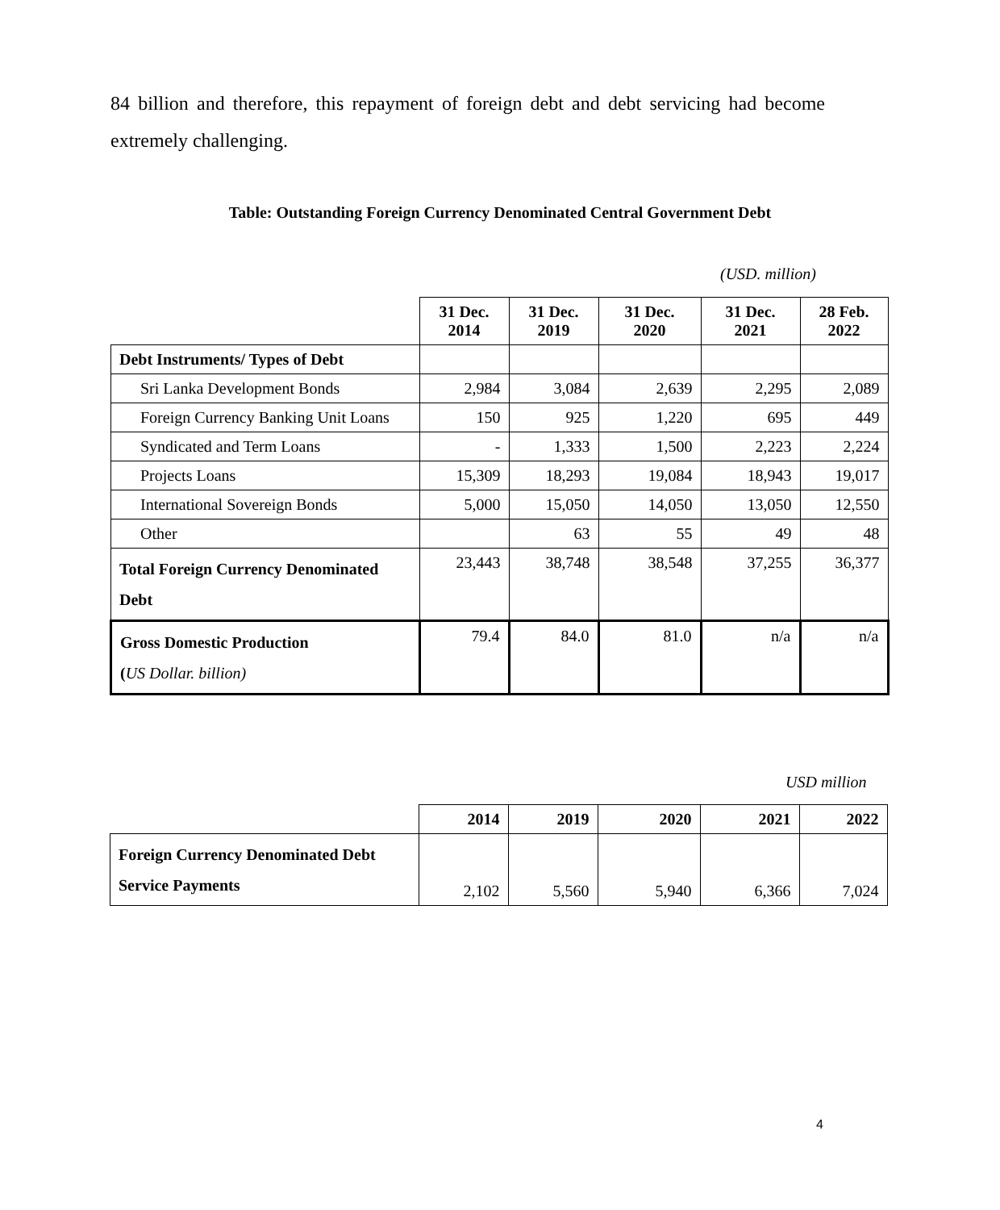84 billion and therefore, this repayment of foreign debt and debt servicing had become extremely challenging.
Table: Outstanding Foreign Currency Denominated Central Government Debt
(USD. million)
| | 31 Dec. 2014 | 31 Dec. 2019 | 31 Dec. 2020 | 31 Dec. 2021 | 28 Feb. 2022 |
| Debt Instruments/ Types of Debt | | | | | |
| Sri Lanka Development Bonds | 2,984 | 3,084 | 2,639 | 2,295 | 2,089 |
| Foreign Currency Banking Unit Loans | 150 | 925 | 1,220 | 695 | 449 |
| Syndicated and Term Loans | - | 1,333 | 1,500 | 2,223 | 2,224 |
| Projects Loans | 15,309 | 18,293 | 19,084 | 18,943 | 19,017 |
| International Sovereign Bonds | 5,000 | 15,050 | 14,050 | 13,050 | 12,550 |
| Other | | 63 | 55 | 49 | 48 |
| Total Foreign Currency Denominated Debt | 23,443 | 38,748 | 38,548 | 37,255 | 36,377 |
| Gross Domestic Production ( US Dollar. billion) | 79.4 | 84.0 | 81.0 | n/a | n/a |
USD million
| | 2014 | 2019 | 2020 | 2021 | 2022 |
| Foreign Currency Denominated Debt Service Payments | 2,102 | 5,560 | 5,940 | 6,366 | 7,024 |
4